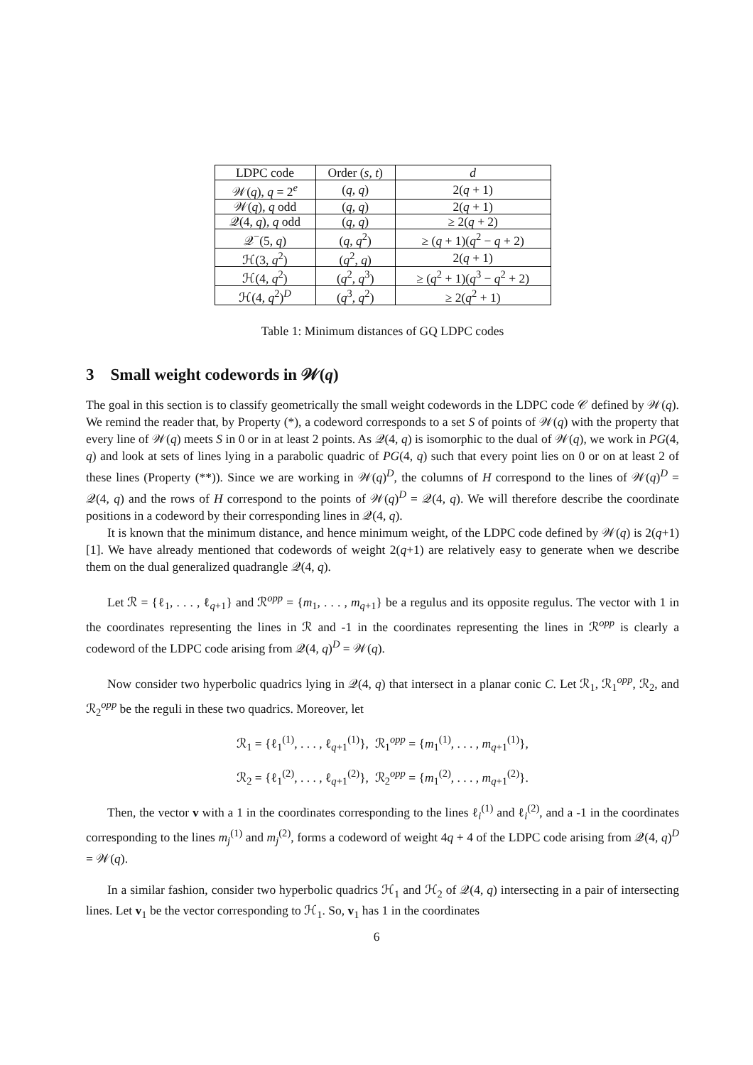| LDPC code | Order ( s, t ) | d |
| --- | --- | --- |
| 𝒲( q ), q = 2<sup>e</sup> | ( q, q ) | 2( q + 1) |
| 𝒲( q ), q odd | ( q, q ) | 2( q + 1) |
| 𝒬(4, q ), q odd | ( q, q ) | ≥ 2( q + 2) |
| 𝒬<sup>−</sup>(5, q ) | ( q, q<sup>2</sup>) | ≥ ( q + 1)( q<sup>2</sup> − q + 2) |
| ℋ(3, q<sup>2</sup>) | ( q<sup>2</sup>, q ) | 2( q + 1) |
| ℋ(4, q<sup>2</sup>) | ( q<sup>2</sup>, q<sup>3</sup>) | ≥ ( q<sup>2</sup> + 1)( q<sup>3</sup> − q<sup>2</sup> + 2) |
| ℋ(4, q<sup>2</sup>)<sup>D</sup> | ( q<sup>3</sup>, q<sup>2</sup>) | ≥ 2( q<sup>2</sup> + 1) |
Table 1: Minimum distances of GQ LDPC codes
3 Small weight codewords in 𝒲(q)
The goal in this section is to classify geometrically the small weight codewords in the LDPC code 𝒞 defined by 𝒲(q). We remind the reader that, by Property (*), a codeword corresponds to a set S of points of 𝒲(q) with the property that every line of 𝒲(q) meets S in 0 or in at least 2 points. As 𝒬(4, q) is isomorphic to the dual of 𝒲(q), we work in PG(4, q) and look at sets of lines lying in a parabolic quadric of PG(4, q) such that every point lies on 0 or on at least 2 of these lines (Property (**)). Since we are working in 𝒲(q)<sup>D</sup>, the columns of H correspond to the lines of 𝒲(q)<sup>D</sup> = 𝒬(4, q) and the rows of H correspond to the points of 𝒲(q)<sup>D</sup> = 𝒬(4, q). We will therefore describe the coordinate positions in a codeword by their corresponding lines in 𝒬(4, q).
It is known that the minimum distance, and hence minimum weight, of the LDPC code defined by 𝒲(q) is 2(q+1) [1]. We have already mentioned that codewords of weight 2(q+1) are relatively easy to generate when we describe them on the dual generalized quadrangle 𝒬(4, q).
Let ℛ = {ℓ<sub>1</sub>, . . . , ℓ<sub>q+1</sub>} and ℛ<sup>opp</sup> = {m<sub>1</sub>, . . . , m<sub>q+1</sub>} be a regulus and its opposite regulus. The vector with 1 in the coordinates representing the lines in ℛ and -1 in the coordinates representing the lines in ℛ<sup>opp</sup> is clearly a codeword of the LDPC code arising from 𝒬(4, q)<sup>D</sup> = 𝒲(q).
Now consider two hyperbolic quadrics lying in 𝒬(4, q) that intersect in a planar conic C. Let ℛ<sub>1</sub>, ℛ<sub>1</sub><sup>opp</sup>, ℛ<sub>2</sub>, and ℛ<sub>2</sub><sup>opp</sup> be the reguli in these two quadrics. Moreover, let
ℛ<sub>1</sub> = {ℓ<sub>1</sub><sup>(1)</sup>, . . . , ℓ<sub>q+1</sub><sup>(1)</sup>}, ℛ<sub>1</sub><sup>opp</sup> = {m<sub>1</sub><sup>(1)</sup>, . . . , m<sub>q+1</sub><sup>(1)</sup>},
ℛ<sub>2</sub> = {ℓ<sub>1</sub><sup>(2)</sup>, . . . , ℓ<sub>q+1</sub><sup>(2)</sup>}, ℛ<sub>2</sub><sup>opp</sup> = {m<sub>1</sub><sup>(2)</sup>, . . . , m<sub>q+1</sub><sup>(2)</sup>}.
Then, the vector v with a 1 in the coordinates corresponding to the lines ℓ<sub>i</sub><sup>(1)</sup> and ℓ<sub>i</sub><sup>(2)</sup>, and a -1 in the coordinates corresponding to the lines m<sub>j</sub><sup>(1)</sup> and m<sub>j</sub><sup>(2)</sup>, forms a codeword of weight 4q + 4 of the LDPC code arising from 𝒬(4, q)<sup>D</sup> = 𝒲(q).
In a similar fashion, consider two hyperbolic quadrics ℋ<sub>1</sub> and ℋ<sub>2</sub> of 𝒬(4, q) intersecting in a pair of intersecting lines. Let v<sub>1</sub> be the vector corresponding to ℋ<sub>1</sub>. So, v<sub>1</sub> has 1 in the coordinates
6